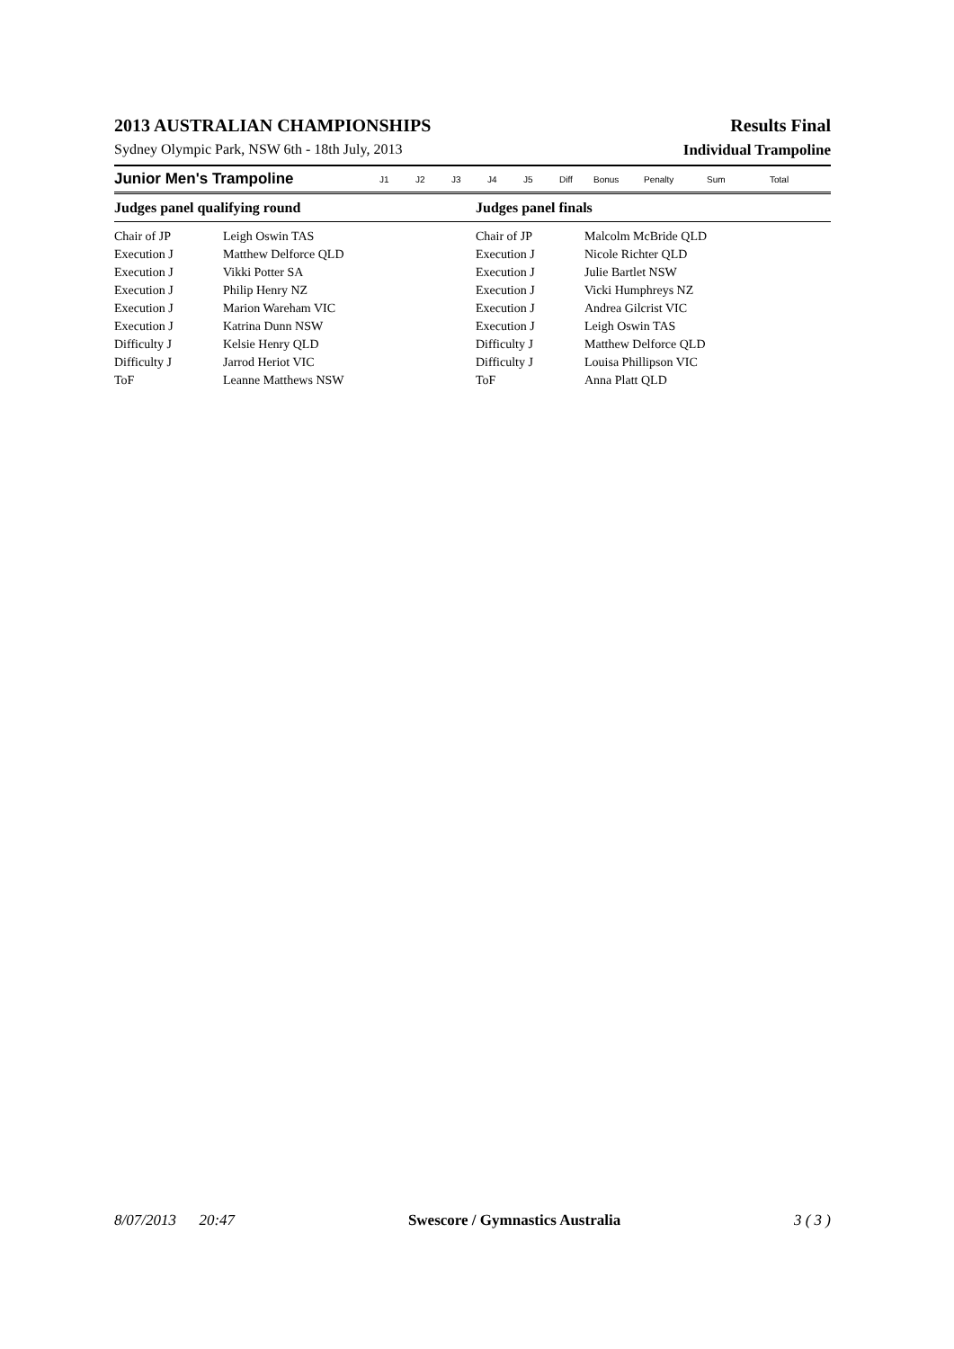2013 AUSTRALIAN CHAMPIONSHIPS Results Final
Sydney Olympic Park, NSW 6th - 18th July, 2013 Individual Trampoline
Junior Men's Trampoline J1 J2 J3 J4 J5 Diff Bonus Penalty Sum Total
Judges panel qualifying round Judges panel finals
| Chair of JP | Leigh Oswin TAS | Chair of JP | Malcolm McBride QLD |
| Execution J | Matthew Delforce QLD | Execution J | Nicole Richter QLD |
| Execution J | Vikki Potter SA | Execution J | Julie Bartlet NSW |
| Execution J | Philip Henry NZ | Execution J | Vicki Humphreys NZ |
| Execution J | Marion Wareham VIC | Execution J | Andrea Gilcrist VIC |
| Execution J | Katrina Dunn NSW | Execution J | Leigh Oswin TAS |
| Difficulty J | Kelsie Henry QLD | Difficulty J | Matthew Delforce QLD |
| Difficulty J | Jarrod Heriot VIC | Difficulty J | Louisa Phillipson VIC |
| ToF | Leanne Matthews NSW | ToF | Anna Platt QLD |
8/07/2013 20:47 Swescore / Gymnastics Australia 3 ( 3 )